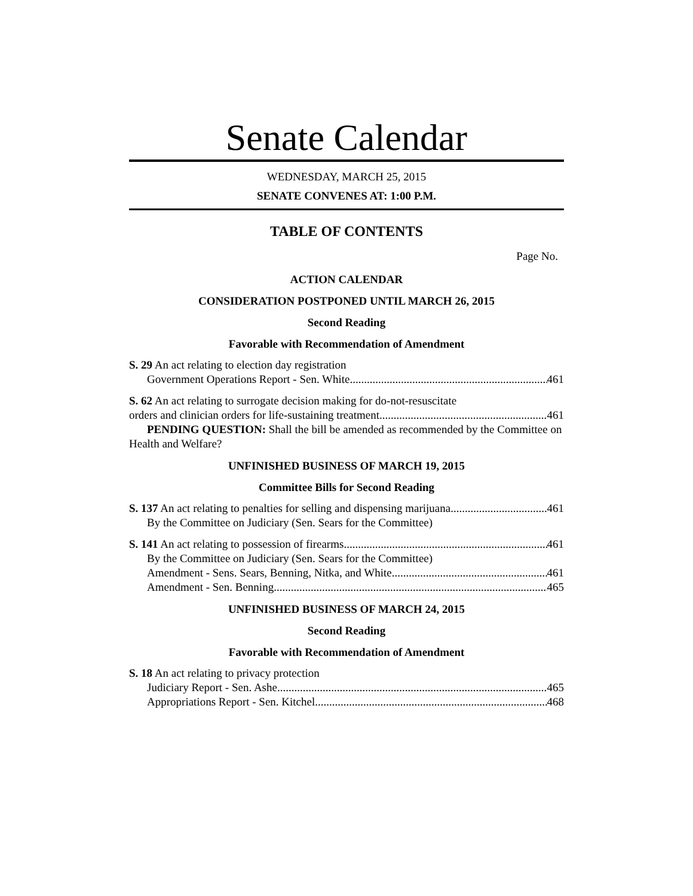Senate Calendar
WEDNESDAY, MARCH 25, 2015
SENATE CONVENES AT: 1:00 P.M.
TABLE OF CONTENTS
Page No.
ACTION CALENDAR
CONSIDERATION POSTPONED UNTIL MARCH 26, 2015
Second Reading
Favorable with Recommendation of Amendment
S. 29 An act relating to election day registration
Government Operations Report - Sen. White 461
S. 62 An act relating to surrogate decision making for do-not-resuscitate
orders and clinician orders for life-sustaining treatment 461
PENDING QUESTION: Shall the bill be amended as recommended by the Committee on Health and Welfare?
UNFINISHED BUSINESS OF MARCH 19, 2015
Committee Bills for Second Reading
S. 137 An act relating to penalties for selling and dispensing marijuana 461
By the Committee on Judiciary (Sen. Sears for the Committee)
S. 141 An act relating to possession of firearms 461
By the Committee on Judiciary (Sen. Sears for the Committee)
Amendment - Sens. Sears, Benning, Nitka, and White 461
Amendment - Sen. Benning 465
UNFINISHED BUSINESS OF MARCH 24, 2015
Second Reading
Favorable with Recommendation of Amendment
S. 18 An act relating to privacy protection
Judiciary Report - Sen. Ashe 465
Appropriations Report - Sen. Kitchel 468